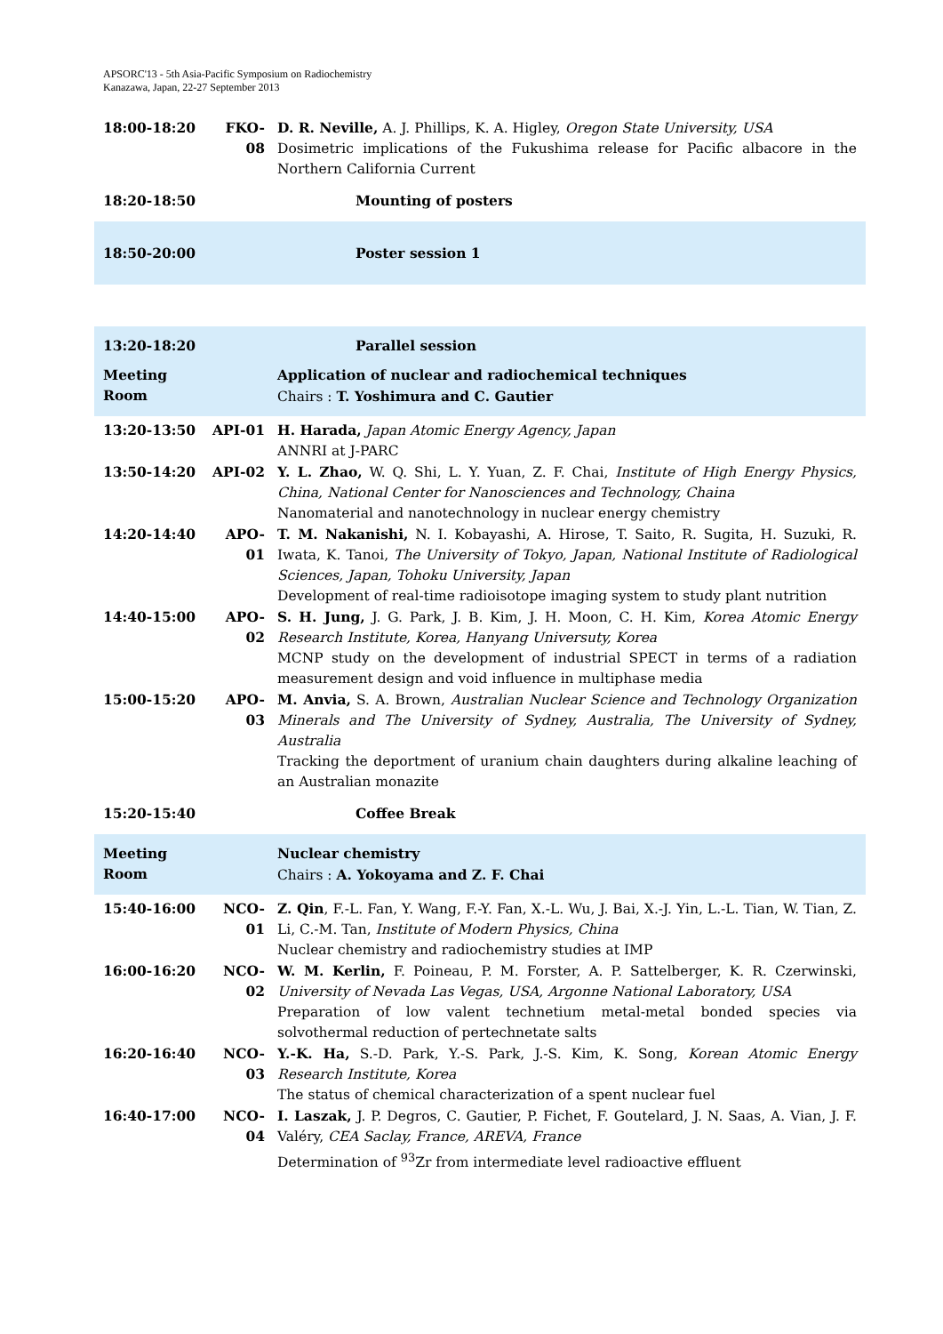APSORC'13 - 5th Asia-Pacific Symposium on Radiochemistry
Kanazawa, Japan, 22-27 September 2013
| 18:00-18:20 | FKO-08 | D. R. Neville, A. J. Phillips, K. A. Higley, Oregon State University, USA Dosimetric implications of the Fukushima release for Pacific albacore in the Northern California Current |
| 18:20-18:50 | | Mounting of posters |
| 18:50-20:00 | | Poster session 1 |
| 13:20-18:20 | | Parallel session |
| Meeting Room | | Application of nuclear and radiochemical techniques Chairs : T. Yoshimura and C. Gautier |
| 13:20-13:50 | API-01 | H. Harada, Japan Atomic Energy Agency, Japan ANNRI at J-PARC |
| 13:50-14:20 | API-02 | Y. L. Zhao, W. Q. Shi, L. Y. Yuan, Z. F. Chai, Institute of High Energy Physics, China, National Center for Nanosciences and Technology, Chaina Nanomaterial and nanotechnology in nuclear energy chemistry |
| 14:20-14:40 | APO-01 | T. M. Nakanishi, N. I. Kobayashi, A. Hirose, T. Saito, R. Sugita, H. Suzuki, R. Iwata, K. Tanoi, The University of Tokyo, Japan, National Institute of Radiological Sciences, Japan, Tohoku University, Japan Development of real-time radioisotope imaging system to study plant nutrition |
| 14:40-15:00 | APO-02 | S. H. Jung, J. G. Park, J. B. Kim, J. H. Moon, C. H. Kim, Korea Atomic Energy Research Institute, Korea, Hanyang Universuty, Korea MCNP study on the development of industrial SPECT in terms of a radiation measurement design and void influence in multiphase media |
| 15:00-15:20 | APO-03 | M. Anvia, S. A. Brown, Australian Nuclear Science and Technology Organization Minerals and The University of Sydney, Australia, The University of Sydney, Australia Tracking the deportment of uranium chain daughters during alkaline leaching of an Australian monazite |
| 15:20-15:40 | | Coffee Break |
| Meeting Room | | Nuclear chemistry Chairs : A. Yokoyama and Z. F. Chai |
| 15:40-16:00 | NCO-01 | Z. Qin , F.-L. Fan, Y. Wang, F.-Y. Fan, X.-L. Wu, J. Bai, X.-J. Yin, L.-L. Tian, W. Tian, Z. Li, C.-M. Tan, Institute of Modern Physics, China Nuclear chemistry and radiochemistry studies at IMP |
| 16:00-16:20 | NCO-02 | W. M. Kerlin, F. Poineau, P. M. Forster, A. P. Sattelberger, K. R. Czerwinski, University of Nevada Las Vegas, USA, Argonne National Laboratory, USA Preparation of low valent technetium metal-metal bonded species via solvothermal reduction of pertechnetate salts |
| 16:20-16:40 | NCO-03 | Y.-K. Ha, S.-D. Park, Y.-S. Park, J.-S. Kim, K. Song, Korean Atomic Energy Research Institute, Korea The status of chemical characterization of a spent nuclear fuel |
| 16:40-17:00 | NCO-04 | I. Laszak, J. P. Degros, C. Gautier, P. Fichet, F. Goutelard, J. N. Saas, A. Vian, J. F. Valéry, CEA Saclay, France, AREVA, France Determination of <sup>93</sup>Zr from intermediate level radioactive effluent |